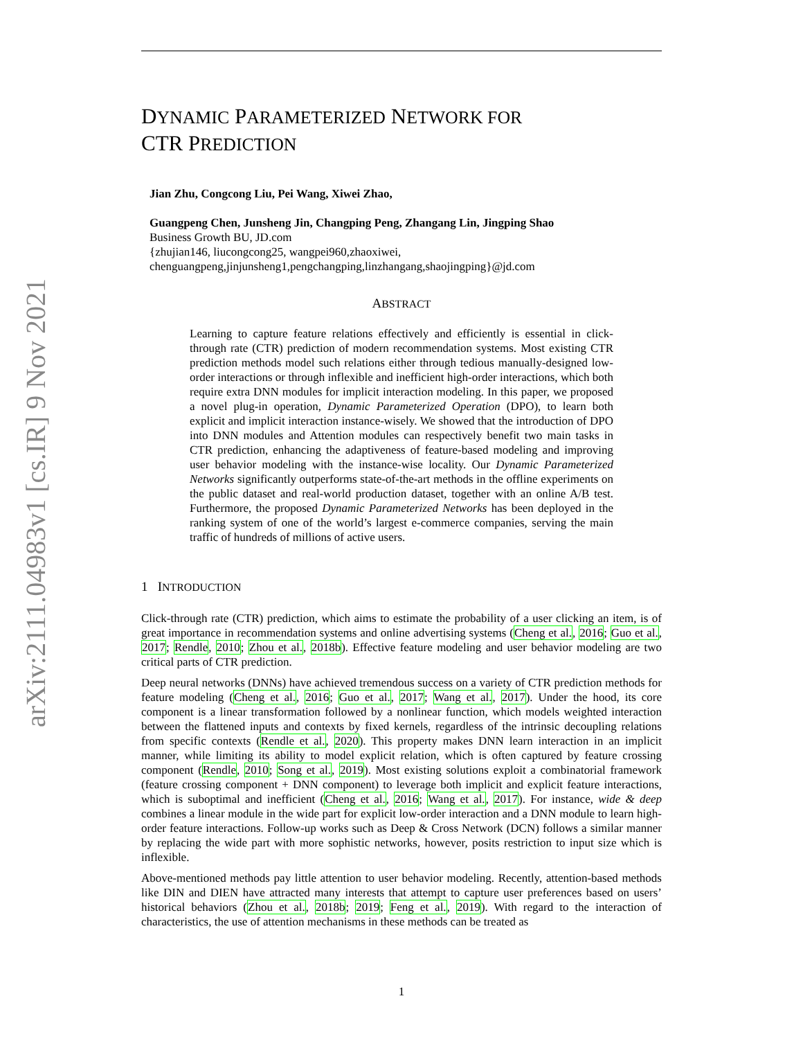arXiv:2111.04983v1 [cs.IR] 9 Nov 2021
DYNAMIC PARAMETERIZED NETWORK FOR
CTR PREDICTION
Jian Zhu, Congcong Liu, Pei Wang, Xiwei Zhao,
Guangpeng Chen, Junsheng Jin, Changping Peng, Zhangang Lin, Jingping Shao
Business Growth BU, JD.com
{zhujian146, liucongcong25, wangpei960,zhaoxiwei,
chenguangpeng,jinjunsheng1,pengchangping,linzhangang,shaojingping}@jd.com
ABSTRACT
Learning to capture feature relations effectively and efficiently is essential in click-through rate (CTR) prediction of modern recommendation systems. Most existing CTR prediction methods model such relations either through tedious manually-designed low-order interactions or through inflexible and inefficient high-order interactions, which both require extra DNN modules for implicit interaction modeling. In this paper, we proposed a novel plug-in operation, Dynamic Parameterized Operation (DPO), to learn both explicit and implicit interaction instance-wisely. We showed that the introduction of DPO into DNN modules and Attention modules can respectively benefit two main tasks in CTR prediction, enhancing the adaptiveness of feature-based modeling and improving user behavior modeling with the instance-wise locality. Our Dynamic Parameterized Networks significantly outperforms state-of-the-art methods in the offline experiments on the public dataset and real-world production dataset, together with an online A/B test. Furthermore, the proposed Dynamic Parameterized Networks has been deployed in the ranking system of one of the world’s largest e-commerce companies, serving the main traffic of hundreds of millions of active users.
1 INTRODUCTION
Click-through rate (CTR) prediction, which aims to estimate the probability of a user clicking an item, is of great importance in recommendation systems and online advertising systems (Cheng et al., 2016; Guo et al., 2017; Rendle, 2010; Zhou et al., 2018b). Effective feature modeling and user behavior modeling are two critical parts of CTR prediction.
Deep neural networks (DNNs) have achieved tremendous success on a variety of CTR prediction methods for feature modeling (Cheng et al., 2016; Guo et al., 2017; Wang et al., 2017). Under the hood, its core component is a linear transformation followed by a nonlinear function, which models weighted interaction between the flattened inputs and contexts by fixed kernels, regardless of the intrinsic decoupling relations from specific contexts (Rendle et al., 2020). This property makes DNN learn interaction in an implicit manner, while limiting its ability to model explicit relation, which is often captured by feature crossing component (Rendle, 2010; Song et al., 2019). Most existing solutions exploit a combinatorial framework (feature crossing component + DNN component) to leverage both implicit and explicit feature interactions, which is suboptimal and inefficient (Cheng et al., 2016; Wang et al., 2017). For instance, wide & deep combines a linear module in the wide part for explicit low-order interaction and a DNN module to learn high-order feature interactions. Follow-up works such as Deep & Cross Network (DCN) follows a similar manner by replacing the wide part with more sophistic networks, however, posits restriction to input size which is inflexible.
Above-mentioned methods pay little attention to user behavior modeling. Recently, attention-based methods like DIN and DIEN have attracted many interests that attempt to capture user preferences based on users’ historical behaviors (Zhou et al., 2018b; 2019; Feng et al., 2019). With regard to the interaction of characteristics, the use of attention mechanisms in these methods can be treated as
1